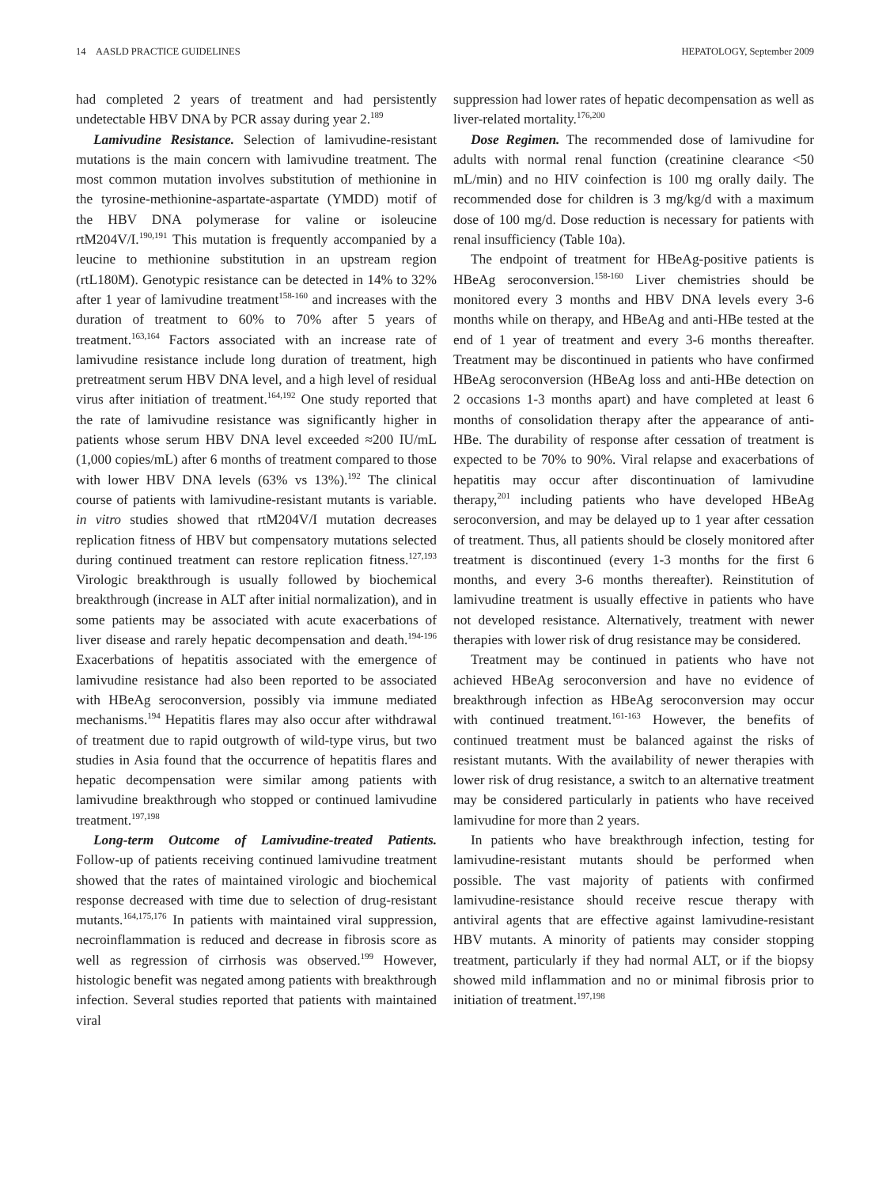14 AASLD PRACTICE GUIDELINES HEPATOLOGY, September 2009
had completed 2 years of treatment and had persistently undetectable HBV DNA by PCR assay during year 2.<sup>189</sup>
Lamivudine Resistance. Selection of lamivudine-resistant mutations is the main concern with lamivudine treatment. The most common mutation involves substitution of methionine in the tyrosine-methionine-aspartate-aspartate (YMDD) motif of the HBV DNA polymerase for valine or isoleucine rtM204V/I.<sup>190,191</sup> This mutation is frequently accompanied by a leucine to methionine substitution in an upstream region (rtL180M). Genotypic resistance can be detected in 14% to 32% after 1 year of lamivudine treatment<sup>158-160</sup> and increases with the duration of treatment to 60% to 70% after 5 years of treatment.<sup>163,164</sup> Factors associated with an increase rate of lamivudine resistance include long duration of treatment, high pretreatment serum HBV DNA level, and a high level of residual virus after initiation of treatment.<sup>164,192</sup> One study reported that the rate of lamivudine resistance was significantly higher in patients whose serum HBV DNA level exceeded ≈200 IU/mL (1,000 copies/mL) after 6 months of treatment compared to those with lower HBV DNA levels (63% vs 13%).<sup>192</sup> The clinical course of patients with lamivudine-resistant mutants is variable. in vitro studies showed that rtM204V/I mutation decreases replication fitness of HBV but compensatory mutations selected during continued treatment can restore replication fitness.<sup>127,193</sup> Virologic breakthrough is usually followed by biochemical breakthrough (increase in ALT after initial normalization), and in some patients may be associated with acute exacerbations of liver disease and rarely hepatic decompensation and death.<sup>194-196</sup> Exacerbations of hepatitis associated with the emergence of lamivudine resistance had also been reported to be associated with HBeAg seroconversion, possibly via immune mediated mechanisms.<sup>194</sup> Hepatitis flares may also occur after withdrawal of treatment due to rapid outgrowth of wild-type virus, but two studies in Asia found that the occurrence of hepatitis flares and hepatic decompensation were similar among patients with lamivudine breakthrough who stopped or continued lamivudine treatment.<sup>197,198</sup>
Long-term Outcome of Lamivudine-treated Patients. Follow-up of patients receiving continued lamivudine treatment showed that the rates of maintained virologic and biochemical response decreased with time due to selection of drug-resistant mutants.<sup>164,175,176</sup> In patients with maintained viral suppression, necroinflammation is reduced and decrease in fibrosis score as well as regression of cirrhosis was observed.<sup>199</sup> However, histologic benefit was negated among patients with breakthrough infection. Several studies reported that patients with maintained viral
suppression had lower rates of hepatic decompensation as well as liver-related mortality.<sup>176,200</sup>
Dose Regimen. The recommended dose of lamivudine for adults with normal renal function (creatinine clearance <50 mL/min) and no HIV coinfection is 100 mg orally daily. The recommended dose for children is 3 mg/kg/d with a maximum dose of 100 mg/d. Dose reduction is necessary for patients with renal insufficiency (Table 10a).
The endpoint of treatment for HBeAg-positive patients is HBeAg seroconversion.<sup>158-160</sup> Liver chemistries should be monitored every 3 months and HBV DNA levels every 3-6 months while on therapy, and HBeAg and anti-HBe tested at the end of 1 year of treatment and every 3-6 months thereafter. Treatment may be discontinued in patients who have confirmed HBeAg seroconversion (HBeAg loss and anti-HBe detection on 2 occasions 1-3 months apart) and have completed at least 6 months of consolidation therapy after the appearance of anti-HBe. The durability of response after cessation of treatment is expected to be 70% to 90%. Viral relapse and exacerbations of hepatitis may occur after discontinuation of lamivudine therapy,<sup>201</sup> including patients who have developed HBeAg seroconversion, and may be delayed up to 1 year after cessation of treatment. Thus, all patients should be closely monitored after treatment is discontinued (every 1-3 months for the first 6 months, and every 3-6 months thereafter). Reinstitution of lamivudine treatment is usually effective in patients who have not developed resistance. Alternatively, treatment with newer therapies with lower risk of drug resistance may be considered.
Treatment may be continued in patients who have not achieved HBeAg seroconversion and have no evidence of breakthrough infection as HBeAg seroconversion may occur with continued treatment.<sup>161-163</sup> However, the benefits of continued treatment must be balanced against the risks of resistant mutants. With the availability of newer therapies with lower risk of drug resistance, a switch to an alternative treatment may be considered particularly in patients who have received lamivudine for more than 2 years.
In patients who have breakthrough infection, testing for lamivudine-resistant mutants should be performed when possible. The vast majority of patients with confirmed lamivudine-resistance should receive rescue therapy with antiviral agents that are effective against lamivudine-resistant HBV mutants. A minority of patients may consider stopping treatment, particularly if they had normal ALT, or if the biopsy showed mild inflammation and no or minimal fibrosis prior to initiation of treatment.<sup>197,198</sup>